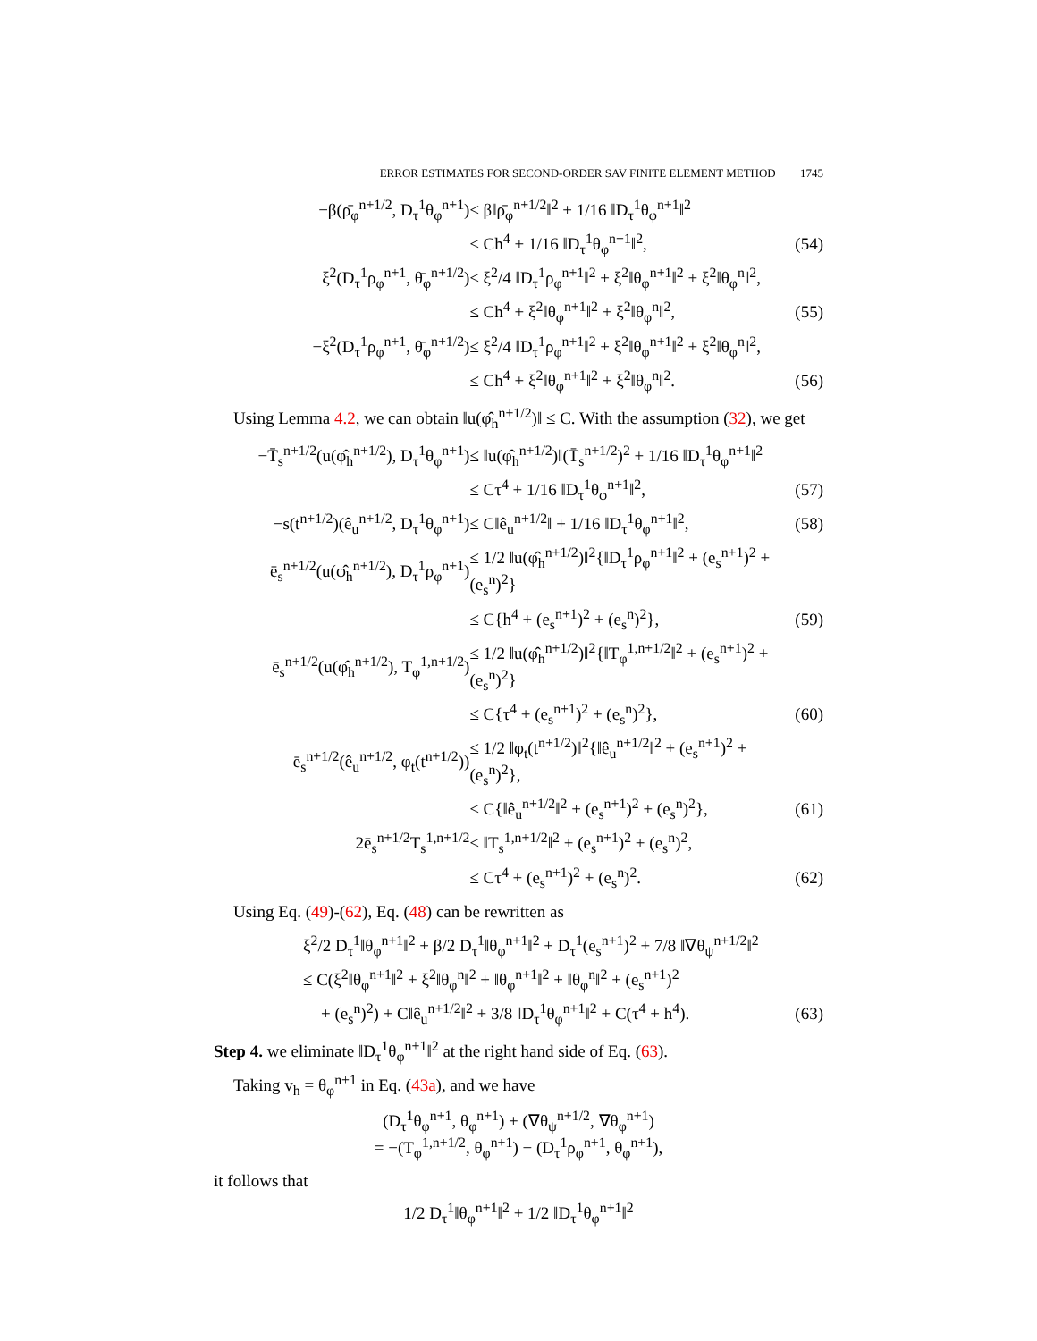ERROR ESTIMATES FOR SECOND-ORDER SAV FINITE ELEMENT METHOD 1745
| −β(ρ̄<sub>φ</sub><sup>n+1/2</sup>, D<sub>τ</sub><sup>1</sup>θ<sub>φ</sub><sup>n+1</sup>) | ≤ β‖ρ̄<sub>φ</sub><sup>n+1/2</sup>‖<sup>2</sup> + 1/16 ‖D<sub>τ</sub><sup>1</sup>θ<sub>φ</sub><sup>n+1</sup>‖<sup>2</sup> | |
| | ≤ Ch<sup>4</sup> + 1/16 ‖D<sub>τ</sub><sup>1</sup>θ<sub>φ</sub><sup>n+1</sup>‖<sup>2</sup>, | (54) |
| ξ<sup>2</sup>(D<sub>τ</sub><sup>1</sup>ρ<sub>φ</sub><sup>n+1</sup>, θ̄<sub>φ</sub><sup>n+1/2</sup>) | ≤ ξ<sup>2</sup>/4 ‖D<sub>τ</sub><sup>1</sup>ρ<sub>φ</sub><sup>n+1</sup>‖<sup>2</sup> + ξ<sup>2</sup>‖θ<sub>φ</sub><sup>n+1</sup>‖<sup>2</sup> + ξ<sup>2</sup>‖θ<sub>φ</sub><sup>n</sup>‖<sup>2</sup>, | |
| | ≤ Ch<sup>4</sup> + ξ<sup>2</sup>‖θ<sub>φ</sub><sup>n+1</sup>‖<sup>2</sup> + ξ<sup>2</sup>‖θ<sub>φ</sub><sup>n</sup>‖<sup>2</sup>, | (55) |
| −ξ<sup>2</sup>(D<sub>τ</sub><sup>1</sup>ρ<sub>φ</sub><sup>n+1</sup>, θ̄<sub>φ</sub><sup>n+1/2</sup>) | ≤ ξ<sup>2</sup>/4 ‖D<sub>τ</sub><sup>1</sup>ρ<sub>φ</sub><sup>n+1</sup>‖<sup>2</sup> + ξ<sup>2</sup>‖θ<sub>φ</sub><sup>n+1</sup>‖<sup>2</sup> + ξ<sup>2</sup>‖θ<sub>φ</sub><sup>n</sup>‖<sup>2</sup>, | |
| | ≤ Ch<sup>4</sup> + ξ<sup>2</sup>‖θ<sub>φ</sub><sup>n+1</sup>‖<sup>2</sup> + ξ<sup>2</sup>‖θ<sub>φ</sub><sup>n</sup>‖<sup>2</sup>. | (56) |
Using Lemma 4.2, we can obtain ‖u(φ̂<sub>h</sub><sup>n+1/2</sup>)‖ ≤ C. With the assumption (32), we get
| −T̄<sub>s</sub><sup>n+1/2</sup>(u(φ̂<sub>h</sub><sup>n+1/2</sup>), D<sub>τ</sub><sup>1</sup>θ<sub>φ</sub><sup>n+1</sup>) | ≤ ‖u(φ̂<sub>h</sub><sup>n+1/2</sup>)‖(T̄<sub>s</sub><sup>n+1/2</sup>)<sup>2</sup> + 1/16 ‖D<sub>τ</sub><sup>1</sup>θ<sub>φ</sub><sup>n+1</sup>‖<sup>2</sup> | |
| | ≤ Cτ<sup>4</sup> + 1/16 ‖D<sub>τ</sub><sup>1</sup>θ<sub>φ</sub><sup>n+1</sup>‖<sup>2</sup>, | (57) |
| −s(t<sup>n+1/2</sup>)(ê<sub>u</sub><sup>n+1/2</sup>, D<sub>τ</sub><sup>1</sup>θ<sub>φ</sub><sup>n+1</sup>) | ≤ C‖ê<sub>u</sub><sup>n+1/2</sup>‖ + 1/16 ‖D<sub>τ</sub><sup>1</sup>θ<sub>φ</sub><sup>n+1</sup>‖<sup>2</sup>, | (58) |
| ē<sub>s</sub><sup>n+1/2</sup>(u(φ̂<sub>h</sub><sup>n+1/2</sup>), D<sub>τ</sub><sup>1</sup>ρ<sub>φ</sub><sup>n+1</sup>) | ≤ 1/2 ‖u(φ̂<sub>h</sub><sup>n+1/2</sup>)‖<sup>2</sup>{‖D<sub>τ</sub><sup>1</sup>ρ<sub>φ</sub><sup>n+1</sup>‖<sup>2</sup> + (e<sub>s</sub><sup>n+1</sup>)<sup>2</sup> + (e<sub>s</sub><sup>n</sup>)<sup>2</sup>} | |
| | ≤ C{h<sup>4</sup> + (e<sub>s</sub><sup>n+1</sup>)<sup>2</sup> + (e<sub>s</sub><sup>n</sup>)<sup>2</sup>}, | (59) |
| ē<sub>s</sub><sup>n+1/2</sup>(u(φ̂<sub>h</sub><sup>n+1/2</sup>), T<sub>φ</sub><sup>1,n+1/2</sup>) | ≤ 1/2 ‖u(φ̂<sub>h</sub><sup>n+1/2</sup>)‖<sup>2</sup>{‖T<sub>φ</sub><sup>1,n+1/2</sup>‖<sup>2</sup> + (e<sub>s</sub><sup>n+1</sup>)<sup>2</sup> + (e<sub>s</sub><sup>n</sup>)<sup>2</sup>} | |
| | ≤ C{τ<sup>4</sup> + (e<sub>s</sub><sup>n+1</sup>)<sup>2</sup> + (e<sub>s</sub><sup>n</sup>)<sup>2</sup>}, | (60) |
| ē<sub>s</sub><sup>n+1/2</sup>(ê<sub>u</sub><sup>n+1/2</sup>, φ<sub>t</sub>(t<sup>n+1/2</sup>)) | ≤ 1/2 ‖φ<sub>t</sub>(t<sup>n+1/2</sup>)‖<sup>2</sup>{‖ê<sub>u</sub><sup>n+1/2</sup>‖<sup>2</sup> + (e<sub>s</sub><sup>n+1</sup>)<sup>2</sup> + (e<sub>s</sub><sup>n</sup>)<sup>2</sup>}, | |
| | ≤ C{‖ê<sub>u</sub><sup>n+1/2</sup>‖<sup>2</sup> + (e<sub>s</sub><sup>n+1</sup>)<sup>2</sup> + (e<sub>s</sub><sup>n</sup>)<sup>2</sup>}, | (61) |
| 2ē<sub>s</sub><sup>n+1/2</sup>T<sub>s</sub><sup>1,n+1/2</sup> | ≤ ‖T<sub>s</sub><sup>1,n+1/2</sup>‖<sup>2</sup> + (e<sub>s</sub><sup>n+1</sup>)<sup>2</sup> + (e<sub>s</sub><sup>n</sup>)<sup>2</sup>, | |
| | ≤ Cτ<sup>4</sup> + (e<sub>s</sub><sup>n+1</sup>)<sup>2</sup> + (e<sub>s</sub><sup>n</sup>)<sup>2</sup>. | (62) |
Using Eq. (49)-(62), Eq. (48) can be rewritten as
| ξ<sup>2</sup>/2 D<sub>τ</sub><sup>1</sup>‖θ<sub>φ</sub><sup>n+1</sup>‖<sup>2</sup> + β/2 D<sub>τ</sub><sup>1</sup>‖θ<sub>φ</sub><sup>n+1</sup>‖<sup>2</sup> + D<sub>τ</sub><sup>1</sup>(e<sub>s</sub><sup>n+1</sup>)<sup>2</sup> + 7/8 ‖∇θ<sub>ψ</sub><sup>n+1/2</sup>‖<sup>2</sup> | |
| ≤ C(ξ<sup>2</sup>‖θ<sub>φ</sub><sup>n+1</sup>‖<sup>2</sup> + ξ<sup>2</sup>‖θ<sub>φ</sub><sup>n</sup>‖<sup>2</sup> + ‖θ<sub>φ</sub><sup>n+1</sup>‖<sup>2</sup> + ‖θ<sub>φ</sub><sup>n</sup>‖<sup>2</sup> + (e<sub>s</sub><sup>n+1</sup>)<sup>2</sup> | |
| + (e<sub>s</sub><sup>n</sup>)<sup>2</sup>) + C‖ê<sub>u</sub><sup>n+1/2</sup>‖<sup>2</sup> + 3/8 ‖D<sub>τ</sub><sup>1</sup>θ<sub>φ</sub><sup>n+1</sup>‖<sup>2</sup> + C(τ<sup>4</sup> + h<sup>4</sup>). | (63) |
Step 4. we eliminate ‖D<sub>τ</sub><sup>1</sup>θ<sub>φ</sub><sup>n+1</sup>‖<sup>2</sup> at the right hand side of Eq. (63).
Taking v<sub>h</sub> = θ<sub>φ</sub><sup>n+1</sup> in Eq. (43a), and we have
(D<sub>τ</sub><sup>1</sup>θ<sub>φ</sub><sup>n+1</sup>, θ<sub>φ</sub><sup>n+1</sup>) + (∇θ<sub>ψ</sub><sup>n+1/2</sup>, ∇θ<sub>φ</sub><sup>n+1</sup>)
= −(T<sub>φ</sub><sup>1,n+1/2</sup>, θ<sub>φ</sub><sup>n+1</sup>) − (D<sub>τ</sub><sup>1</sup>ρ<sub>φ</sub><sup>n+1</sup>, θ<sub>φ</sub><sup>n+1</sup>),
it follows that
1/2 D<sub>τ</sub><sup>1</sup>‖θ<sub>φ</sub><sup>n+1</sup>‖<sup>2</sup> + 1/2 ‖D<sub>τ</sub><sup>1</sup>θ<sub>φ</sub><sup>n+1</sup>‖<sup>2</sup>